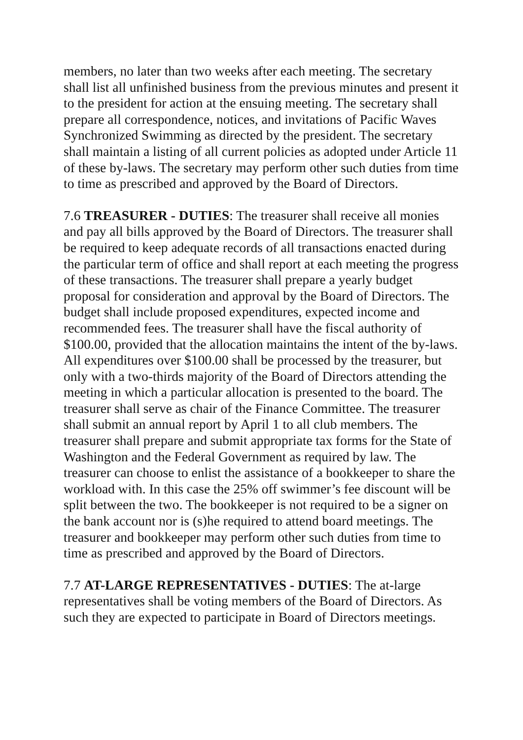members, no later than two weeks after each meeting. The secretary shall list all unfinished business from the previous minutes and present it to the president for action at the ensuing meeting. The secretary shall prepare all correspondence, notices, and invitations of Pacific Waves Synchronized Swimming as directed by the president. The secretary shall maintain a listing of all current policies as adopted under Article 11 of these by-laws. The secretary may perform other such duties from time to time as prescribed and approved by the Board of Directors.
7.6 TREASURER - DUTIES: The treasurer shall receive all monies and pay all bills approved by the Board of Directors. The treasurer shall be required to keep adequate records of all transactions enacted during the particular term of office and shall report at each meeting the progress of these transactions. The treasurer shall prepare a yearly budget proposal for consideration and approval by the Board of Directors. The budget shall include proposed expenditures, expected income and recommended fees. The treasurer shall have the fiscal authority of $100.00, provided that the allocation maintains the intent of the by-laws. All expenditures over $100.00 shall be processed by the treasurer, but only with a two-thirds majority of the Board of Directors attending the meeting in which a particular allocation is presented to the board. The treasurer shall serve as chair of the Finance Committee. The treasurer shall submit an annual report by April 1 to all club members. The treasurer shall prepare and submit appropriate tax forms for the State of Washington and the Federal Government as required by law. The treasurer can choose to enlist the assistance of a bookkeeper to share the workload with. In this case the 25% off swimmer’s fee discount will be split between the two. The bookkeeper is not required to be a signer on the bank account nor is (s)he required to attend board meetings. The treasurer and bookkeeper may perform other such duties from time to time as prescribed and approved by the Board of Directors.
7.7 AT-LARGE REPRESENTATIVES - DUTIES: The at-large representatives shall be voting members of the Board of Directors. As such they are expected to participate in Board of Directors meetings.